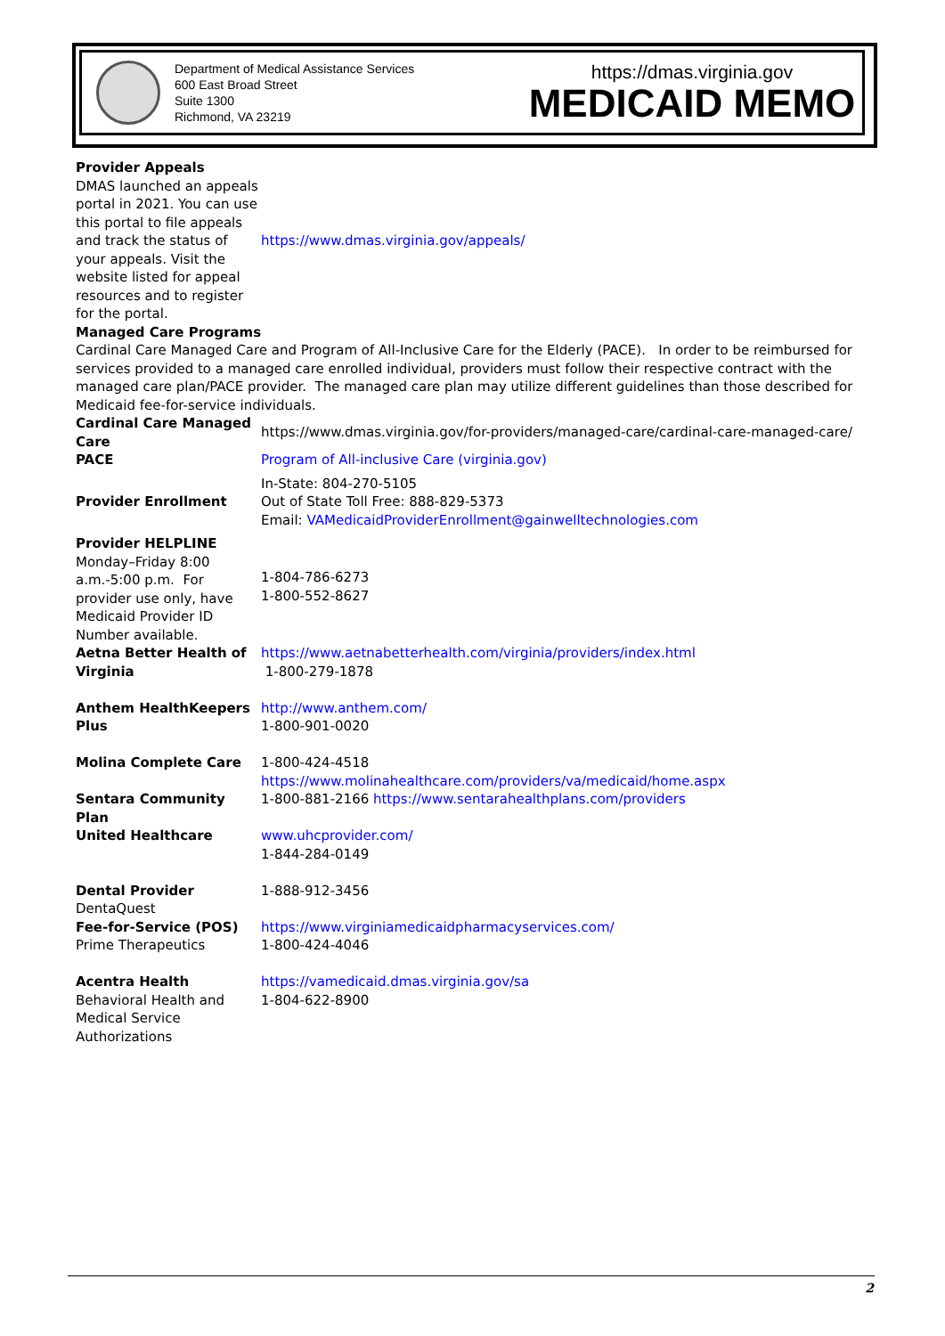Department of Medical Assistance Services
600 East Broad Street
Suite 1300
Richmond, VA 23219
https://dmas.virginia.gov
MEDICAID MEMO
| Provider Appeals DMAS launched an appeals portal in 2021. You can use this portal to file appeals and track the status of your appeals. Visit the website listed for appeal resources and to register for the portal. | https://www.dmas.virginia.gov/appeals/ |
| Managed Care Programs Cardinal Care Managed Care and Program of All-Inclusive Care for the Elderly (PACE). In order to be reimbursed for services provided to a managed care enrolled individual, providers must follow their respective contract with the managed care plan/PACE provider. The managed care plan may utilize different guidelines than those described for Medicaid fee-for-service individuals. | |
| Cardinal Care Managed Care | https://www.dmas.virginia.gov/for-providers/managed-care/cardinal-care-managed-care/ |
| PACE | Program of All-inclusive Care (virginia.gov) |
| Provider Enrollment | In-State: 804-270-5105 Out of State Toll Free: 888-829-5373 Email: VAMedicaidProviderEnrollment@gainwelltechnologies.com |
| Provider HELPLINE Monday–Friday 8:00 a.m.-5:00 p.m. For provider use only, have Medicaid Provider ID Number available. | 1-804-786-6273 1-800-552-8627 |
| Aetna Better Health of Virginia | https://www.aetnabetterhealth.com/virginia/providers/index.html 1-800-279-1878 |
| Anthem HealthKeepers Plus | http://www.anthem.com/ 1-800-901-0020 |
| Molina Complete Care | 1-800-424-4518 https://www.molinahealthcare.com/providers/va/medicaid/home.aspx |
| Sentara Community Plan | 1-800-881-2166 https://www.sentarahealthplans.com/providers |
| United Healthcare | www.uhcprovider.com/ 1-844-284-0149 |
| Dental Provider DentaQuest | 1-888-912-3456 |
| Fee-for-Service (POS) Prime Therapeutics | https://www.virginiamedicaidpharmacyservices.com/ 1-800-424-4046 |
| Acentra Health Behavioral Health and Medical Service Authorizations | https://vamedicaid.dmas.virginia.gov/sa 1-804-622-8900 |
2